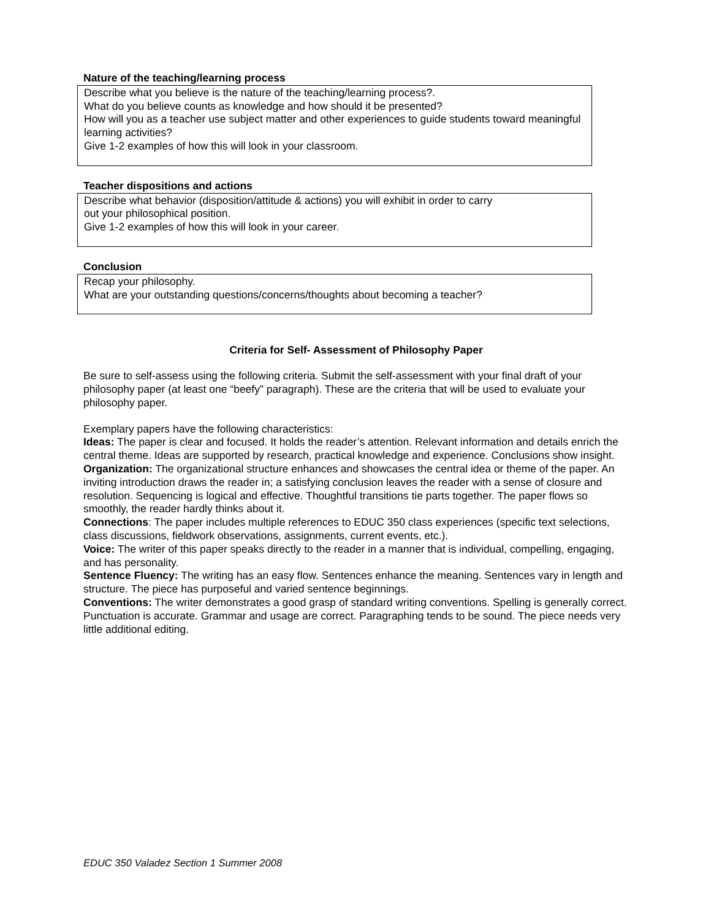Nature of the teaching/learning process
Describe what you believe is the nature of the teaching/learning process?.
What do you believe counts as knowledge and how should it be presented?
How will you as a teacher use subject matter and other experiences to guide students toward meaningful learning activities?
Give 1-2 examples of how this will look in your classroom.
Teacher dispositions and actions
Describe what behavior (disposition/attitude & actions) you will exhibit in order to carry
out your philosophical position.
Give 1-2 examples of how this will look in your career.
Conclusion
Recap your philosophy.
What are your outstanding questions/concerns/thoughts about becoming a teacher?
Criteria for Self- Assessment of Philosophy Paper
Be sure to self-assess using the following criteria. Submit the self-assessment with your final draft of your philosophy paper (at least one “beefy” paragraph). These are the criteria that will be used to evaluate your philosophy paper.
Exemplary papers have the following characteristics:
Ideas: The paper is clear and focused. It holds the reader’s attention. Relevant information and details enrich the central theme. Ideas are supported by research, practical knowledge and experience. Conclusions show insight.
Organization: The organizational structure enhances and showcases the central idea or theme of the paper. An inviting introduction draws the reader in; a satisfying conclusion leaves the reader with a sense of closure and resolution. Sequencing is logical and effective. Thoughtful transitions tie parts together. The paper flows so smoothly, the reader hardly thinks about it.
Connections: The paper includes multiple references to EDUC 350 class experiences (specific text selections, class discussions, fieldwork observations, assignments, current events, etc.).
Voice: The writer of this paper speaks directly to the reader in a manner that is individual, compelling, engaging, and has personality.
Sentence Fluency: The writing has an easy flow. Sentences enhance the meaning. Sentences vary in length and structure. The piece has purposeful and varied sentence beginnings.
Conventions: The writer demonstrates a good grasp of standard writing conventions. Spelling is generally correct. Punctuation is accurate. Grammar and usage are correct. Paragraphing tends to be sound. The piece needs very little additional editing.
EDUC 350 Valadez Section 1 Summer 2008